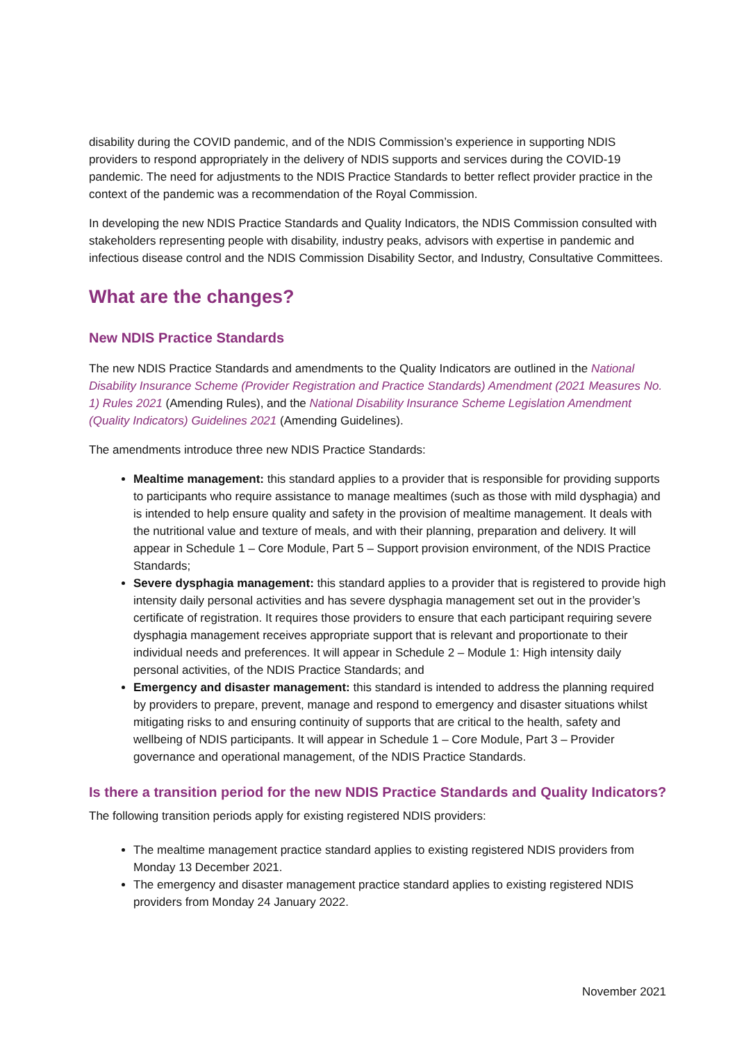disability during the COVID pandemic, and of the NDIS Commission’s experience in supporting NDIS providers to respond appropriately in the delivery of NDIS supports and services during the COVID-19 pandemic. The need for adjustments to the NDIS Practice Standards to better reflect provider practice in the context of the pandemic was a recommendation of the Royal Commission.
In developing the new NDIS Practice Standards and Quality Indicators, the NDIS Commission consulted with stakeholders representing people with disability, industry peaks, advisors with expertise in pandemic and infectious disease control and the NDIS Commission Disability Sector, and Industry, Consultative Committees.
What are the changes?
New NDIS Practice Standards
The new NDIS Practice Standards and amendments to the Quality Indicators are outlined in the National Disability Insurance Scheme (Provider Registration and Practice Standards) Amendment (2021 Measures No. 1) Rules 2021 (Amending Rules), and the National Disability Insurance Scheme Legislation Amendment (Quality Indicators) Guidelines 2021 (Amending Guidelines).
The amendments introduce three new NDIS Practice Standards:
Mealtime management: this standard applies to a provider that is responsible for providing supports to participants who require assistance to manage mealtimes (such as those with mild dysphagia) and is intended to help ensure quality and safety in the provision of mealtime management. It deals with the nutritional value and texture of meals, and with their planning, preparation and delivery. It will appear in Schedule 1 – Core Module, Part 5 – Support provision environment, of the NDIS Practice Standards;
Severe dysphagia management: this standard applies to a provider that is registered to provide high intensity daily personal activities and has severe dysphagia management set out in the provider’s certificate of registration. It requires those providers to ensure that each participant requiring severe dysphagia management receives appropriate support that is relevant and proportionate to their individual needs and preferences. It will appear in Schedule 2 – Module 1: High intensity daily personal activities, of the NDIS Practice Standards; and
Emergency and disaster management: this standard is intended to address the planning required by providers to prepare, prevent, manage and respond to emergency and disaster situations whilst mitigating risks to and ensuring continuity of supports that are critical to the health, safety and wellbeing of NDIS participants. It will appear in Schedule 1 – Core Module, Part 3 – Provider governance and operational management, of the NDIS Practice Standards.
Is there a transition period for the new NDIS Practice Standards and Quality Indicators?
The following transition periods apply for existing registered NDIS providers:
The mealtime management practice standard applies to existing registered NDIS providers from Monday 13 December 2021.
The emergency and disaster management practice standard applies to existing registered NDIS providers from Monday 24 January 2022.
November 2021